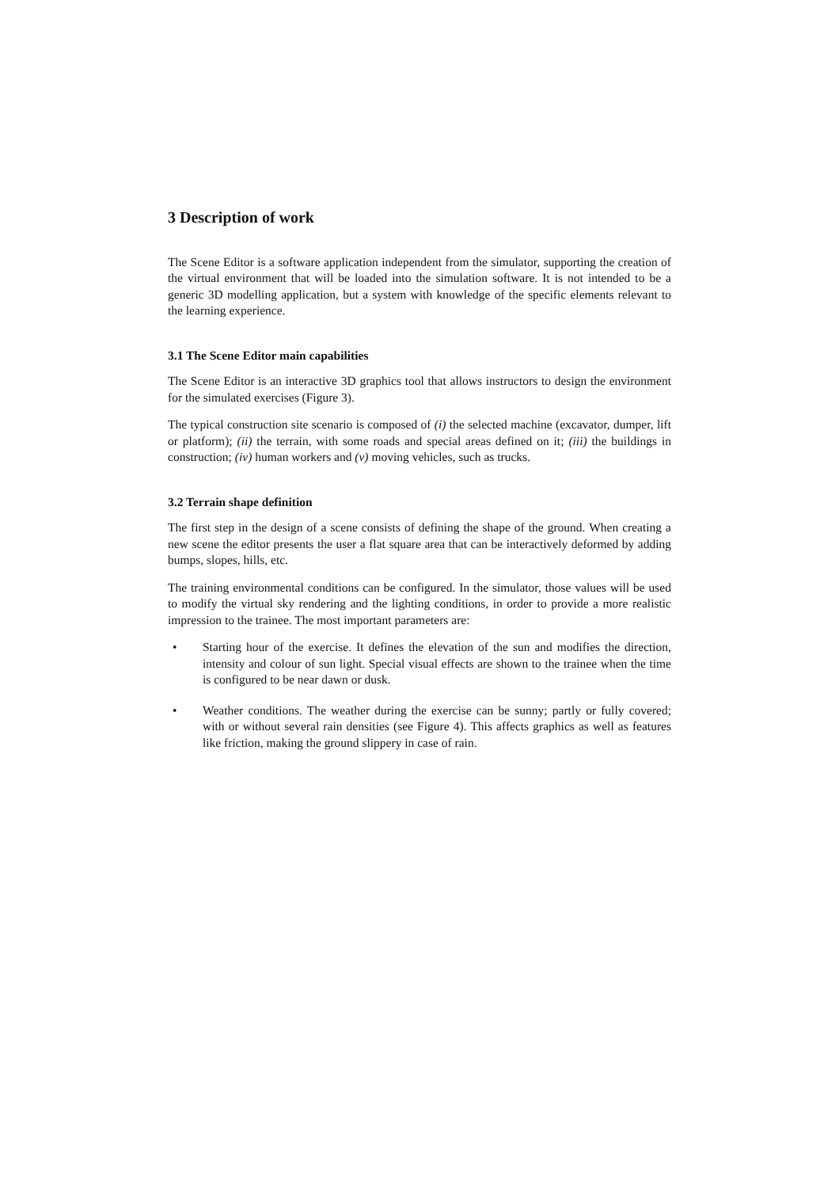3 Description of work
The Scene Editor is a software application independent from the simulator, supporting the creation of the virtual environment that will be loaded into the simulation software. It is not intended to be a generic 3D modelling application, but a system with knowledge of the specific elements relevant to the learning experience.
3.1 The Scene Editor main capabilities
The Scene Editor is an interactive 3D graphics tool that allows instructors to design the environment for the simulated exercises (Figure 3).
The typical construction site scenario is composed of (i) the selected machine (excavator, dumper, lift or platform); (ii) the terrain, with some roads and special areas defined on it; (iii) the buildings in construction; (iv) human workers and (v) moving vehicles, such as trucks.
3.2 Terrain shape definition
The first step in the design of a scene consists of defining the shape of the ground. When creating a new scene the editor presents the user a flat square area that can be interactively deformed by adding bumps, slopes, hills, etc.
The training environmental conditions can be configured. In the simulator, those values will be used to modify the virtual sky rendering and the lighting conditions, in order to provide a more realistic impression to the trainee. The most important parameters are:
• Starting hour of the exercise. It defines the elevation of the sun and modifies the direction, intensity and colour of sun light. Special visual effects are shown to the trainee when the time is configured to be near dawn or dusk.
• Weather conditions. The weather during the exercise can be sunny; partly or fully covered; with or without several rain densities (see Figure 4). This affects graphics as well as features like friction, making the ground slippery in case of rain.